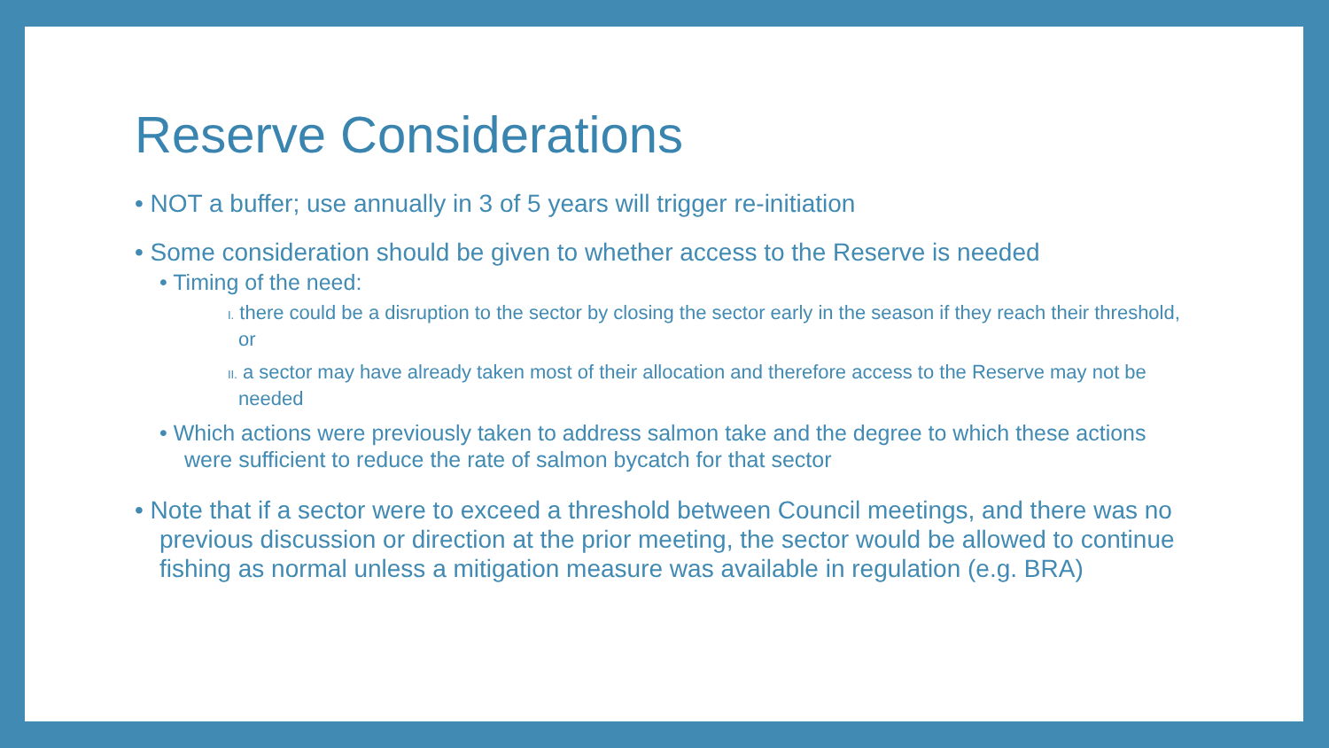Reserve Considerations
• NOT a buffer; use annually in 3 of 5 years will trigger re-initiation
• Some consideration should be given to whether access to the Reserve is needed
• Timing of the need:
I. there could be a disruption to the sector by closing the sector early in the season if they reach their threshold, or
II. a sector may have already taken most of their allocation and therefore access to the Reserve may not be needed
• Which actions were previously taken to address salmon take and the degree to which these actions were sufficient to reduce the rate of salmon bycatch for that sector
• Note that if a sector were to exceed a threshold between Council meetings, and there was no previous discussion or direction at the prior meeting, the sector would be allowed to continue fishing as normal unless a mitigation measure was available in regulation (e.g. BRA)